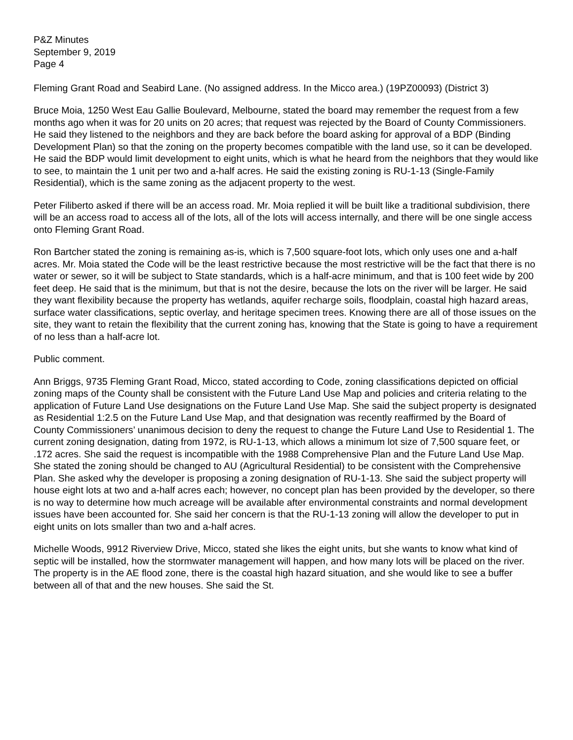P&Z Minutes
September 9, 2019
Page 4
Fleming Grant Road and Seabird Lane. (No assigned address. In the Micco area.) (19PZ00093) (District 3)
Bruce Moia, 1250 West Eau Gallie Boulevard, Melbourne, stated the board may remember the request from a few months ago when it was for 20 units on 20 acres; that request was rejected by the Board of County Commissioners. He said they listened to the neighbors and they are back before the board asking for approval of a BDP (Binding Development Plan) so that the zoning on the property becomes compatible with the land use, so it can be developed. He said the BDP would limit development to eight units, which is what he heard from the neighbors that they would like to see, to maintain the 1 unit per two and a-half acres. He said the existing zoning is RU-1-13 (Single-Family Residential), which is the same zoning as the adjacent property to the west.
Peter Filiberto asked if there will be an access road. Mr. Moia replied it will be built like a traditional subdivision, there will be an access road to access all of the lots, all of the lots will access internally, and there will be one single access onto Fleming Grant Road.
Ron Bartcher stated the zoning is remaining as-is, which is 7,500 square-foot lots, which only uses one and a-half acres. Mr. Moia stated the Code will be the least restrictive because the most restrictive will be the fact that there is no water or sewer, so it will be subject to State standards, which is a half-acre minimum, and that is 100 feet wide by 200 feet deep. He said that is the minimum, but that is not the desire, because the lots on the river will be larger. He said they want flexibility because the property has wetlands, aquifer recharge soils, floodplain, coastal high hazard areas, surface water classifications, septic overlay, and heritage specimen trees. Knowing there are all of those issues on the site, they want to retain the flexibility that the current zoning has, knowing that the State is going to have a requirement of no less than a half-acre lot.
Public comment.
Ann Briggs, 9735 Fleming Grant Road, Micco, stated according to Code, zoning classifications depicted on official zoning maps of the County shall be consistent with the Future Land Use Map and policies and criteria relating to the application of Future Land Use designations on the Future Land Use Map. She said the subject property is designated as Residential 1:2.5 on the Future Land Use Map, and that designation was recently reaffirmed by the Board of County Commissioners’ unanimous decision to deny the request to change the Future Land Use to Residential 1. The current zoning designation, dating from 1972, is RU-1-13, which allows a minimum lot size of 7,500 square feet, or .172 acres. She said the request is incompatible with the 1988 Comprehensive Plan and the Future Land Use Map. She stated the zoning should be changed to AU (Agricultural Residential) to be consistent with the Comprehensive Plan. She asked why the developer is proposing a zoning designation of RU-1-13. She said the subject property will house eight lots at two and a-half acres each; however, no concept plan has been provided by the developer, so there is no way to determine how much acreage will be available after environmental constraints and normal development issues have been accounted for. She said her concern is that the RU-1-13 zoning will allow the developer to put in eight units on lots smaller than two and a-half acres.
Michelle Woods, 9912 Riverview Drive, Micco, stated she likes the eight units, but she wants to know what kind of septic will be installed, how the stormwater management will happen, and how many lots will be placed on the river. The property is in the AE flood zone, there is the coastal high hazard situation, and she would like to see a buffer between all of that and the new houses. She said the St.